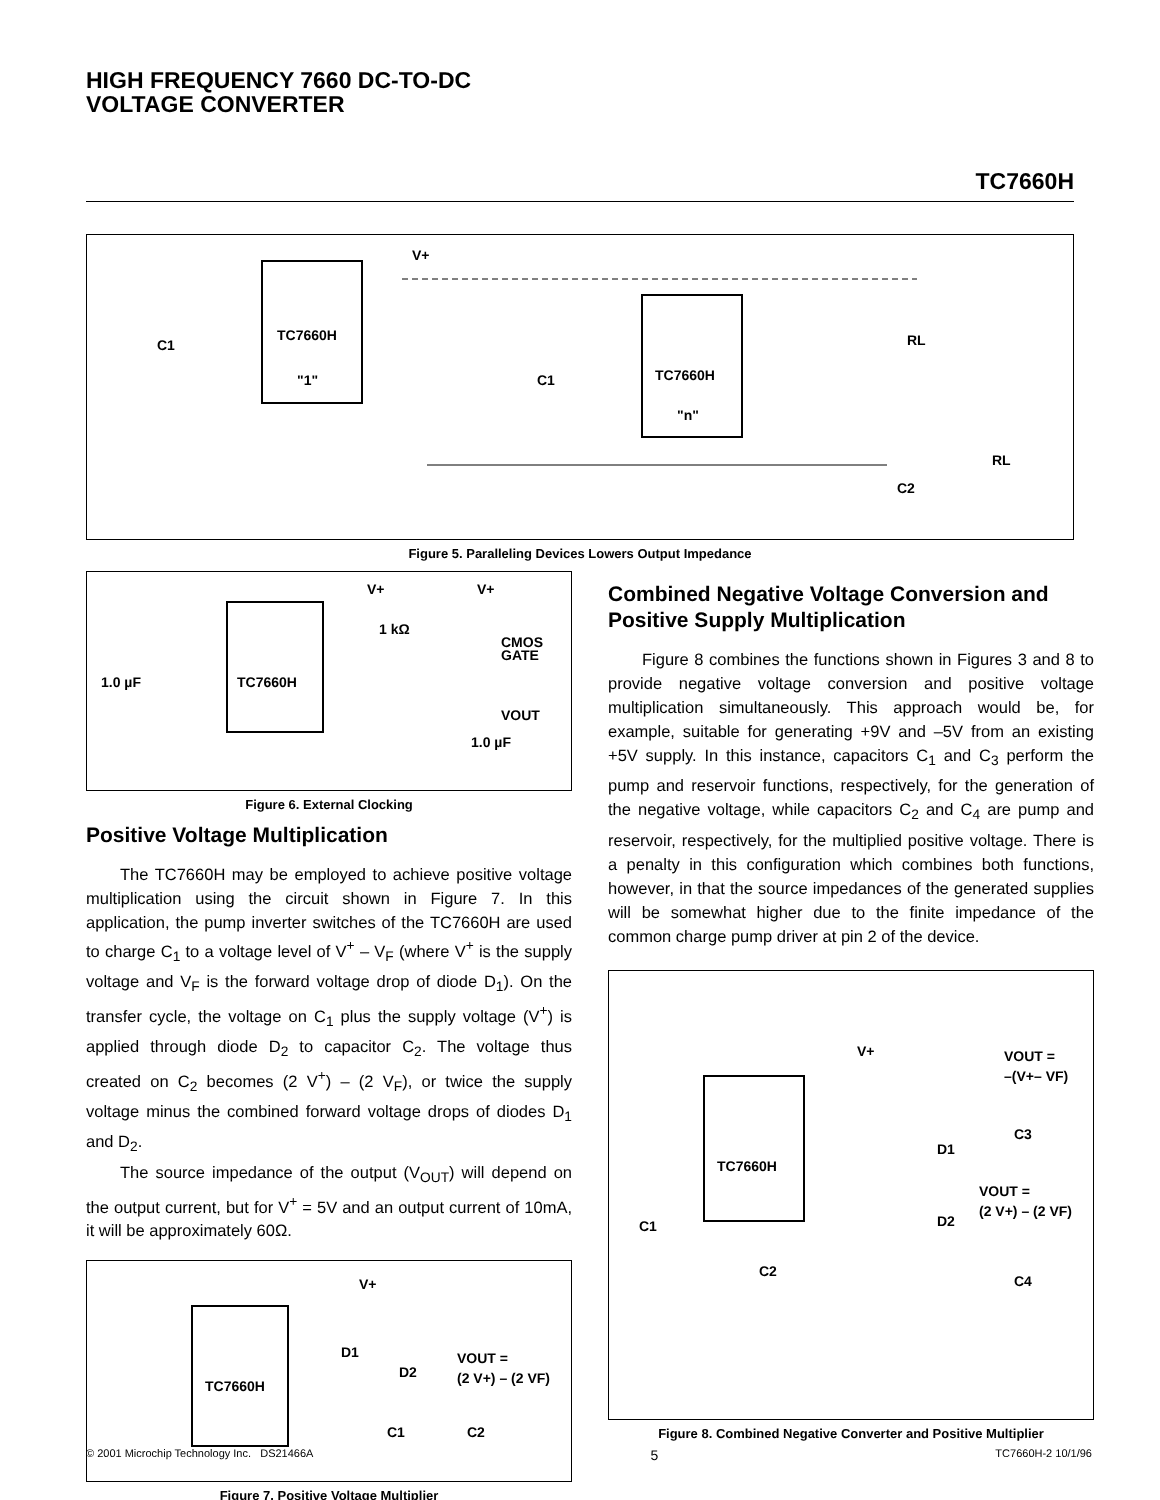HIGH FREQUENCY 7660 DC-TO-DC
VOLTAGE CONVERTER
TC7660H
TC7660H
"1"
TC7660H
"n"
V+
C1
C1
RL
RL
C2
Figure 5. Paralleling Devices Lowers Output Impedance
TC7660H
V+
V+
1 kΩ
CMOS
GATE
1.0 µF
VOUT
1.0 µF
Figure 6. External Clocking
Positive Voltage Multiplication
The TC7660H may be employed to achieve positive voltage multiplication using the circuit shown in Figure 7. In this application, the pump inverter switches of the TC7660H are used to charge C<sub>1</sub> to a voltage level of V<sup>+</sup> – V<sub>F</sub> (where V<sup>+</sup> is the supply voltage and V<sub>F</sub> is the forward voltage drop of diode D<sub>1</sub>). On the transfer cycle, the voltage on C<sub>1</sub> plus the supply voltage (V<sup>+</sup>) is applied through diode D<sub>2</sub> to capacitor C<sub>2</sub>. The voltage thus created on C<sub>2</sub> becomes (2 V<sup>+</sup>) – (2 V<sub>F</sub>), or twice the supply voltage minus the combined forward voltage drops of diodes D<sub>1</sub> and D<sub>2</sub>.
The source impedance of the output (V<sub>OUT</sub>) will depend on the output current, but for V<sup>+</sup> = 5V and an output current of 10mA, it will be approximately 60Ω.
TC7660H
V+
D1
D2
VOUT =
(2 V+) – (2 VF)
C1
C2
Figure 7. Positive Voltage Multiplier
Combined Negative Voltage Conversion and Positive Supply Multiplication
Figure 8 combines the functions shown in Figures 3 and 8 to provide negative voltage conversion and positive voltage multiplication simultaneously. This approach would be, for example, suitable for generating +9V and –5V from an existing +5V supply. In this instance, capacitors C<sub>1</sub> and C<sub>3</sub> perform the pump and reservoir functions, respectively, for the generation of the negative voltage, while capacitors C<sub>2</sub> and C<sub>4</sub> are pump and reservoir, respectively, for the multiplied positive voltage. There is a penalty in this configuration which combines both functions, however, in that the source impedances of the generated supplies will be somewhat higher due to the finite impedance of the common charge pump driver at pin 2 of the device.
TC7660H
V+
VOUT =
–(V+– VF)
C3
D1
VOUT =
(2 V+) – (2 VF)
D2
C1
C2
C4
Figure 8. Combined Negative Converter and Positive Multiplier
© 2001 Microchip Technology Inc. DS21466A 5 TC7660H-2 10/1/96